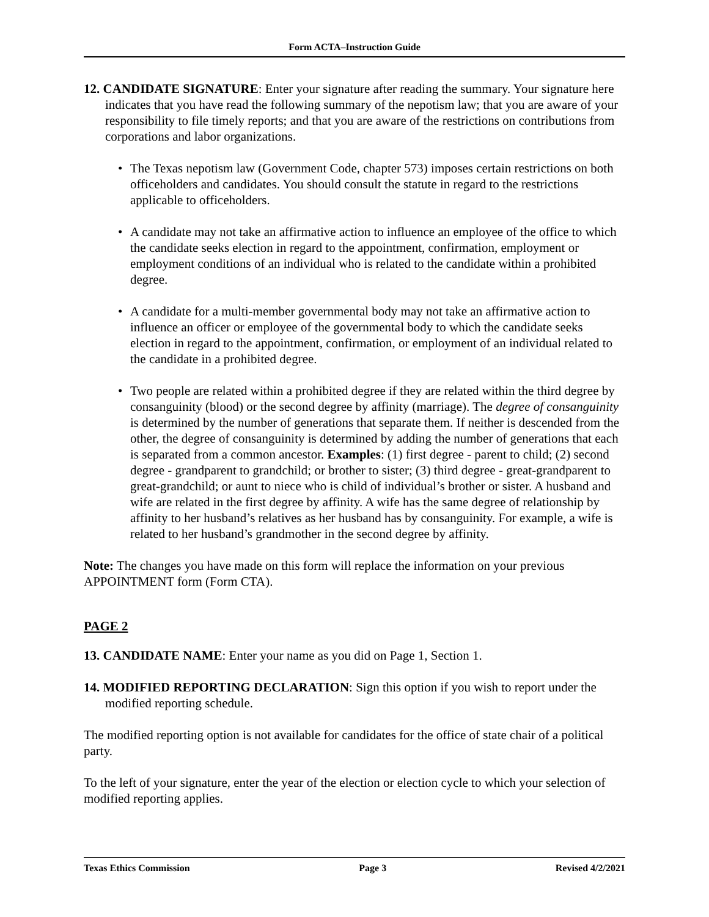Form ACTA–Instruction Guide
12. CANDIDATE SIGNATURE: Enter your signature after reading the summary. Your signature here indicates that you have read the following summary of the nepotism law; that you are aware of your responsibility to file timely reports; and that you are aware of the restrictions on contributions from corporations and labor organizations.
• The Texas nepotism law (Government Code, chapter 573) imposes certain restrictions on both officeholders and candidates. You should consult the statute in regard to the restrictions applicable to officeholders.
• A candidate may not take an affirmative action to influence an employee of the office to which the candidate seeks election in regard to the appointment, confirmation, employment or employment conditions of an individual who is related to the candidate within a prohibited degree.
• A candidate for a multi-member governmental body may not take an affirmative action to influence an officer or employee of the governmental body to which the candidate seeks election in regard to the appointment, confirmation, or employment of an individual related to the candidate in a prohibited degree.
• Two people are related within a prohibited degree if they are related within the third degree by consanguinity (blood) or the second degree by affinity (marriage). The degree of consanguinity is determined by the number of generations that separate them. If neither is descended from the other, the degree of consanguinity is determined by adding the number of generations that each is separated from a common ancestor. Examples: (1) first degree - parent to child; (2) second degree - grandparent to grandchild; or brother to sister; (3) third degree - great-grandparent to great-grandchild; or aunt to niece who is child of individual’s brother or sister. A husband and wife are related in the first degree by affinity. A wife has the same degree of relationship by affinity to her husband’s relatives as her husband has by consanguinity. For example, a wife is related to her husband’s grandmother in the second degree by affinity.
Note: The changes you have made on this form will replace the information on your previous APPOINTMENT form (Form CTA).
PAGE 2
13. CANDIDATE NAME: Enter your name as you did on Page 1, Section 1.
14. MODIFIED REPORTING DECLARATION: Sign this option if you wish to report under the modified reporting schedule.
The modified reporting option is not available for candidates for the office of state chair of a political party.
To the left of your signature, enter the year of the election or election cycle to which your selection of modified reporting applies.
Texas Ethics Commission Page 3 Revised 4/2/2021